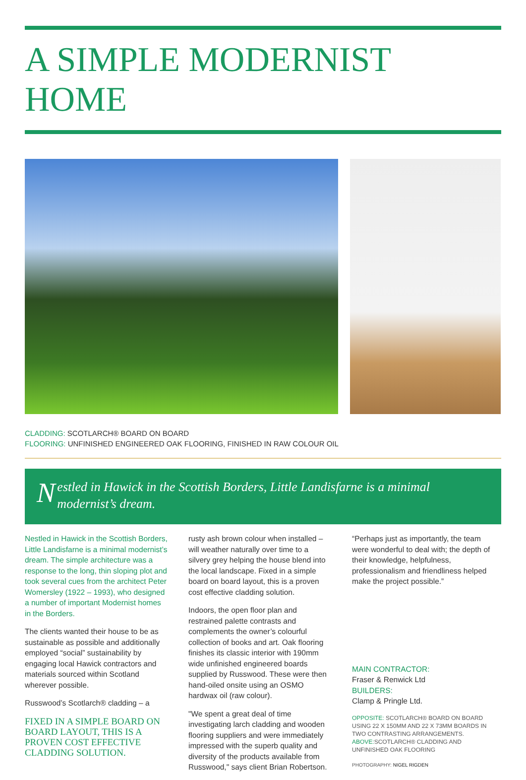A SIMPLE MODERNIST HOME
CLADDING: SCOTLARCH® BOARD ON BOARD
FLOORING: UNFINISHED ENGINEERED OAK FLOORING, FINISHED IN RAW COLOUR OIL
Nestled in Hawick in the Scottish Borders, Little Landisfarne is a minimal modernist’s dream.
Nestled in Hawick in the Scottish Borders, Little Landisfarne is a minimal modernist’s dream. The simple architecture was a response to the long, thin sloping plot and took several cues from the architect Peter Womersley (1922 – 1993), who designed a number of important Modernist homes in the Borders.
The clients wanted their house to be as sustainable as possible and additionally employed “social” sustainability by engaging local Hawick contractors and materials sourced within Scotland wherever possible.
Russwood’s Scotlarch® cladding – a
FIXED IN A SIMPLE BOARD ON BOARD LAYOUT, THIS IS A PROVEN COST EFFECTIVE CLADDING SOLUTION.
rusty ash brown colour when installed – will weather naturally over time to a silvery grey helping the house blend into the local landscape. Fixed in a simple board on board layout, this is a proven cost effective cladding solution.
Indoors, the open floor plan and restrained palette contrasts and complements the owner’s colourful collection of books and art. Oak flooring finishes its classic interior with 190mm wide unfinished engineered boards supplied by Russwood. These were then hand-oiled onsite using an OSMO hardwax oil (raw colour).
"We spent a great deal of time investigating larch cladding and wooden flooring suppliers and were immediately impressed with the superb quality and diversity of the products available from Russwood," says client Brian Robertson.
“Perhaps just as importantly, the team were wonderful to deal with; the depth of their knowledge, helpfulness, professionalism and friendliness helped make the project possible.”
MAIN CONTRACTOR:
Fraser & Renwick Ltd
BUILDERS:
Clamp & Pringle Ltd.
OPPOSITE: SCOTLARCH® BOARD ON BOARD USING 22 X 150MM AND 22 X 73MM BOARDS IN TWO CONTRASTING ARRANGEMENTS.
ABOVE: SCOTLARCH® CLADDING AND UNFINISHED OAK FLOORING
PHOTOGRAPHY: NIGEL RIGDEN